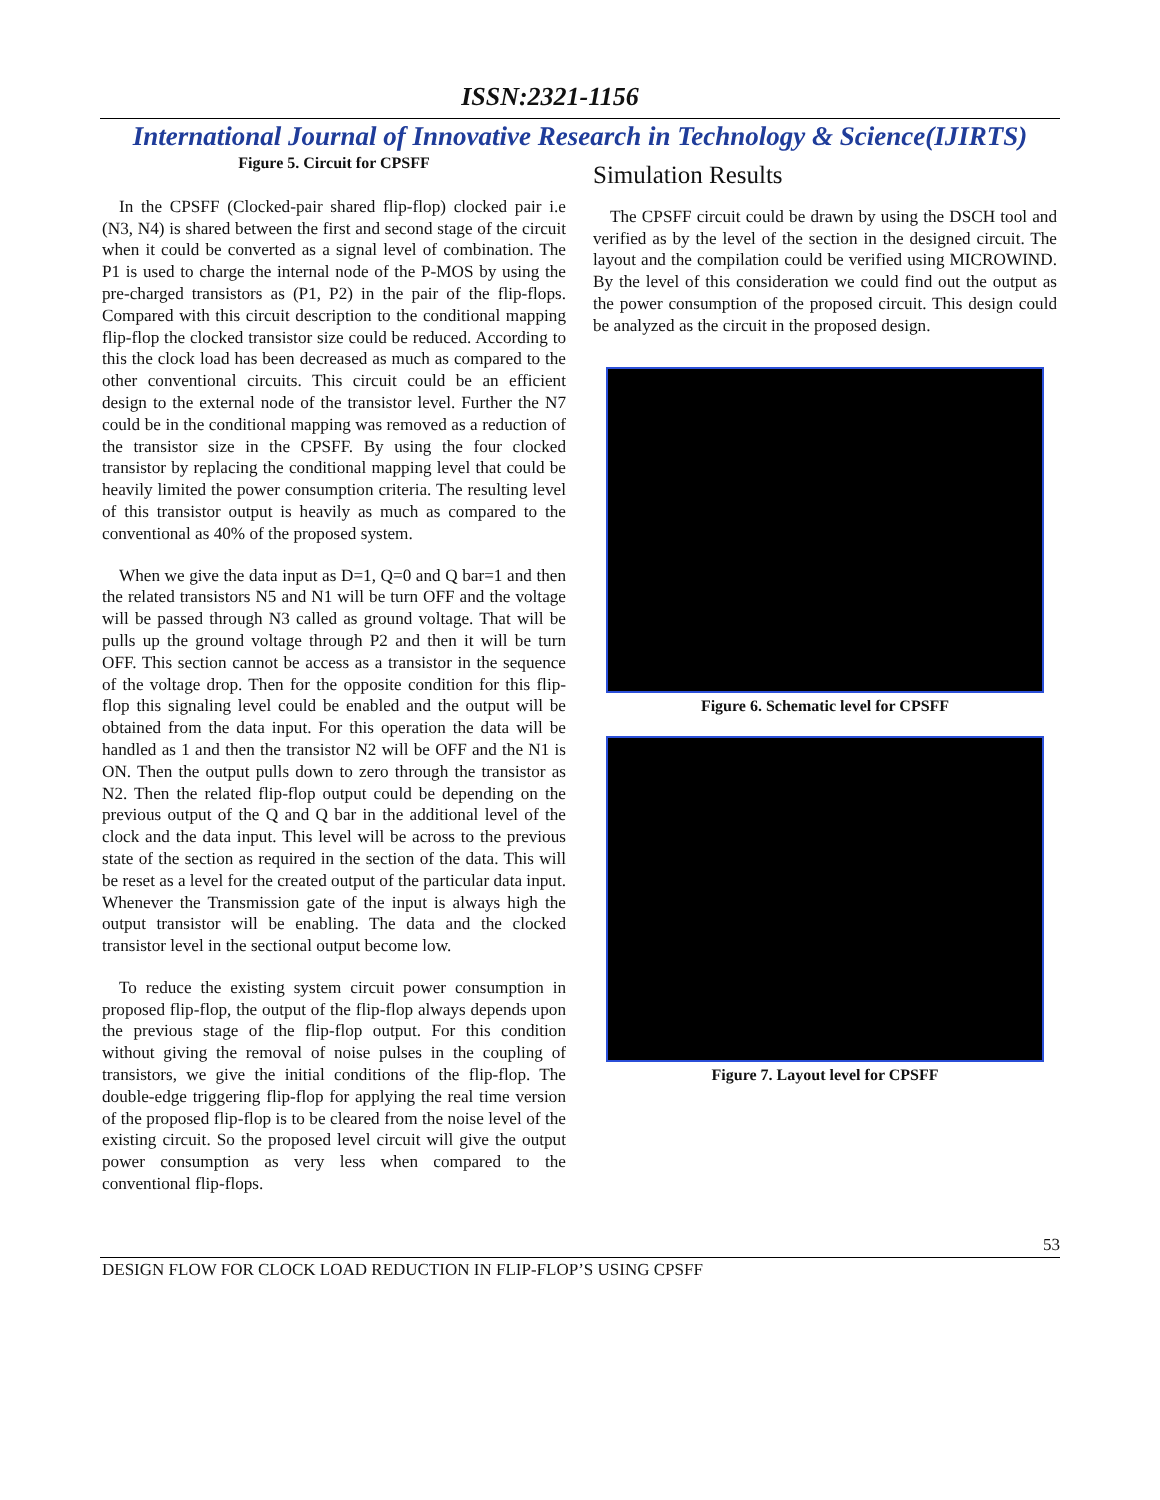ISSN:2321-1156
International Journal of Innovative Research in Technology & Science(IJIRTS)
Figure 5. Circuit for CPSFF
In the CPSFF (Clocked-pair shared flip-flop) clocked pair i.e (N3, N4) is shared between the first and second stage of the circuit when it could be converted as a signal level of combination. The P1 is used to charge the internal node of the P-MOS by using the pre-charged transistors as (P1, P2) in the pair of the flip-flops. Compared with this circuit description to the conditional mapping flip-flop the clocked transistor size could be reduced. According to this the clock load has been decreased as much as compared to the other conventional circuits. This circuit could be an efficient design to the external node of the transistor level. Further the N7 could be in the conditional mapping was removed as a reduction of the transistor size in the CPSFF. By using the four clocked transistor by replacing the conditional mapping level that could be heavily limited the power consumption criteria. The resulting level of this transistor output is heavily as much as compared to the conventional as 40% of the proposed system.
When we give the data input as D=1, Q=0 and Q bar=1 and then the related transistors N5 and N1 will be turn OFF and the voltage will be passed through N3 called as ground voltage. That will be pulls up the ground voltage through P2 and then it will be turn OFF. This section cannot be access as a transistor in the sequence of the voltage drop. Then for the opposite condition for this flip-flop this signaling level could be enabled and the output will be obtained from the data input. For this operation the data will be handled as 1 and then the transistor N2 will be OFF and the N1 is ON. Then the output pulls down to zero through the transistor as N2. Then the related flip-flop output could be depending on the previous output of the Q and Q bar in the additional level of the clock and the data input. This level will be across to the previous state of the section as required in the section of the data. This will be reset as a level for the created output of the particular data input. Whenever the Transmission gate of the input is always high the output transistor will be enabling. The data and the clocked transistor level in the sectional output become low.
To reduce the existing system circuit power consumption in proposed flip-flop, the output of the flip-flop always depends upon the previous stage of the flip-flop output. For this condition without giving the removal of noise pulses in the coupling of transistors, we give the initial conditions of the flip-flop. The double-edge triggering flip-flop for applying the real time version of the proposed flip-flop is to be cleared from the noise level of the existing circuit. So the proposed level circuit will give the output power consumption as very less when compared to the conventional flip-flops.
Simulation Results
The CPSFF circuit could be drawn by using the DSCH tool and verified as by the level of the section in the designed circuit. The layout and the compilation could be verified using MICROWIND. By the level of this consideration we could find out the output as the power consumption of the proposed circuit. This design could be analyzed as the circuit in the proposed design.
Figure 6. Schematic level for CPSFF
Figure 7. Layout level for CPSFF
53
DESIGN FLOW FOR CLOCK LOAD REDUCTION IN FLIP-FLOP’S USING CPSFF